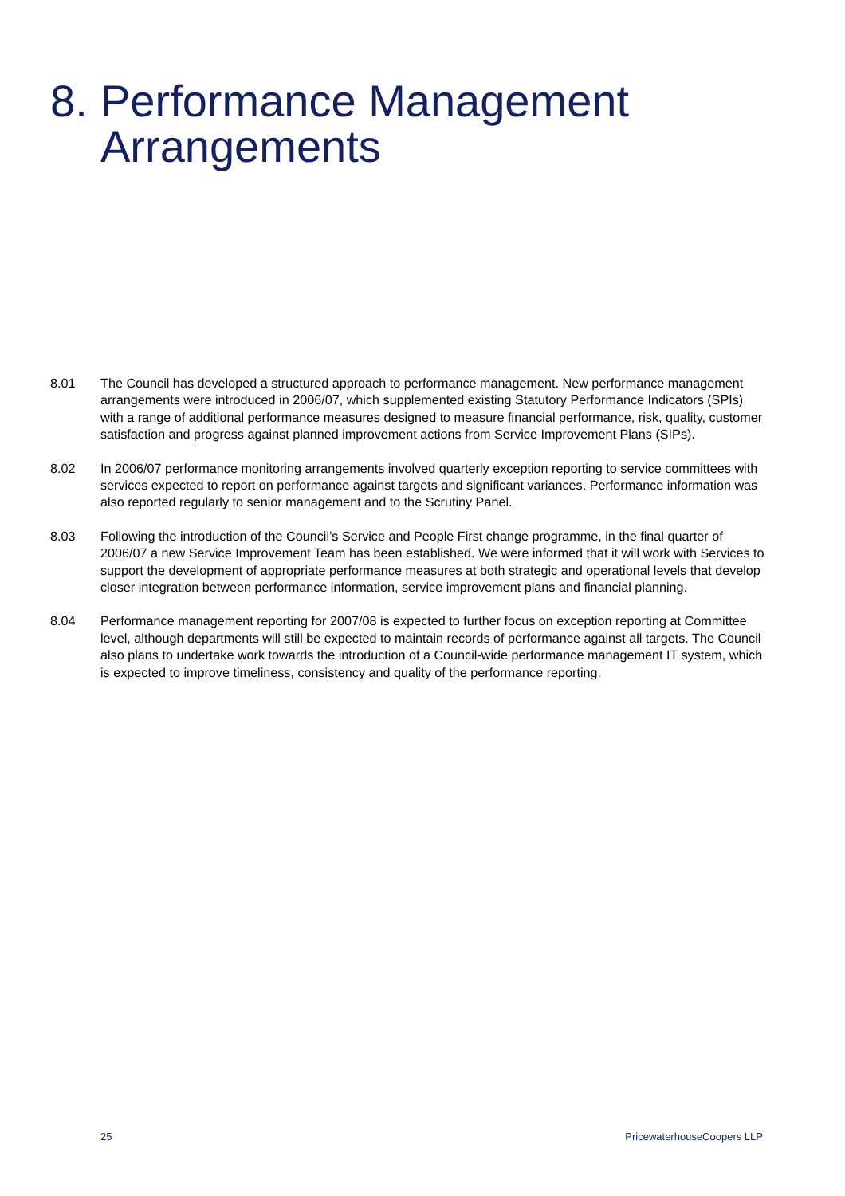8. Performance Management
Arrangements
8.01 The Council has developed a structured approach to performance management. New performance management arrangements were introduced in 2006/07, which supplemented existing Statutory Performance Indicators (SPIs) with a range of additional performance measures designed to measure financial performance, risk, quality, customer satisfaction and progress against planned improvement actions from Service Improvement Plans (SIPs).
8.02 In 2006/07 performance monitoring arrangements involved quarterly exception reporting to service committees with services expected to report on performance against targets and significant variances. Performance information was also reported regularly to senior management and to the Scrutiny Panel.
8.03 Following the introduction of the Council’s Service and People First change programme, in the final quarter of 2006/07 a new Service Improvement Team has been established. We were informed that it will work with Services to support the development of appropriate performance measures at both strategic and operational levels that develop closer integration between performance information, service improvement plans and financial planning.
8.04 Performance management reporting for 2007/08 is expected to further focus on exception reporting at Committee level, although departments will still be expected to maintain records of performance against all targets. The Council also plans to undertake work towards the introduction of a Council-wide performance management IT system, which is expected to improve timeliness, consistency and quality of the performance reporting.
25 PricewaterhouseCoopers LLP